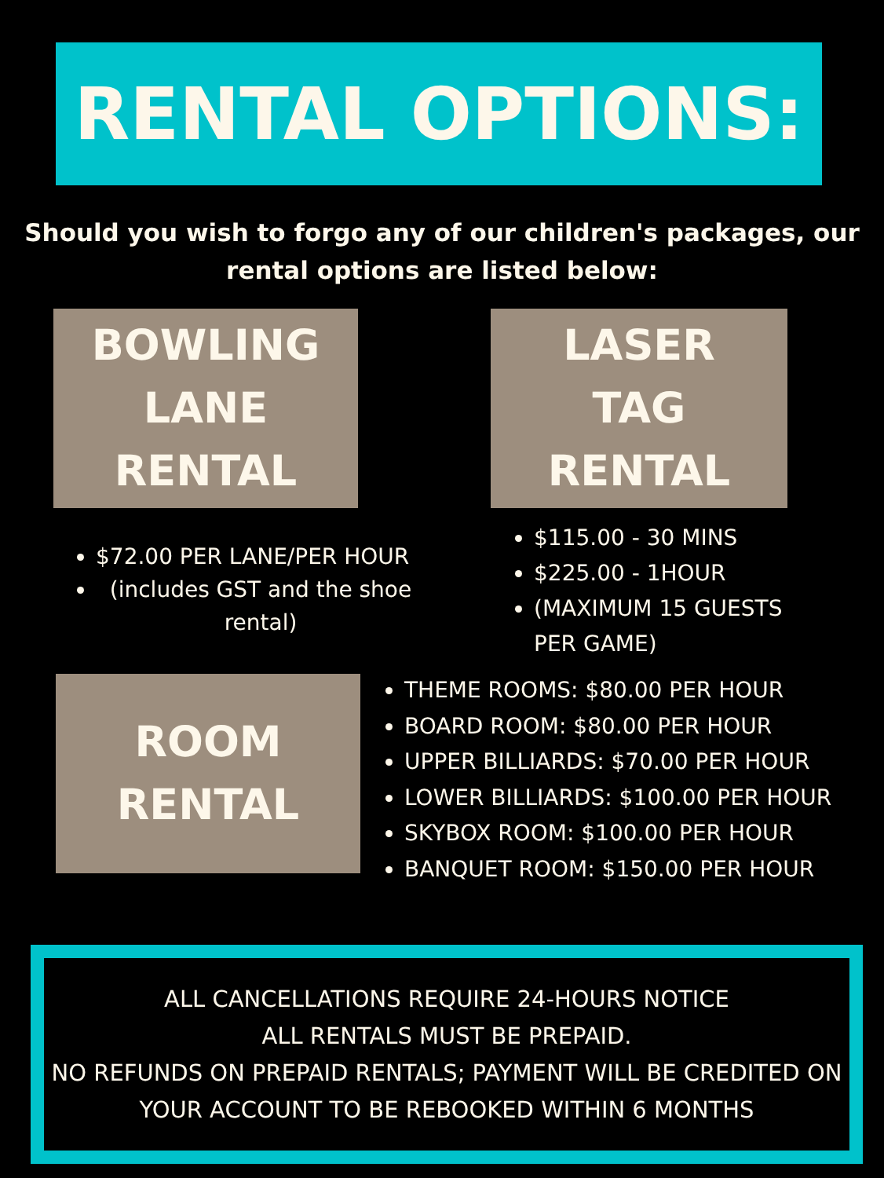RENTAL OPTIONS:
Should you wish to forgo any of our children's packages, our
rental options are listed below:
BOWLING
LANE
RENTAL
$72.00 PER LANE/PER HOUR
(includes GST and the shoe rental)
LASER
TAG
RENTAL
$115.00 - 30 MINS
$225.00 - 1HOUR
(MAXIMUM 15 GUESTS PER GAME)
ROOM
RENTAL
THEME ROOMS: $80.00 PER HOUR
BOARD ROOM: $80.00 PER HOUR
UPPER BILLIARDS: $70.00 PER HOUR
LOWER BILLIARDS: $100.00 PER HOUR
SKYBOX ROOM: $100.00 PER HOUR
BANQUET ROOM: $150.00 PER HOUR
ALL CANCELLATIONS REQUIRE 24-HOURS NOTICE
ALL RENTALS MUST BE PREPAID.
NO REFUNDS ON PREPAID RENTALS; PAYMENT WILL BE CREDITED ON YOUR ACCOUNT TO BE REBOOKED WITHIN 6 MONTHS